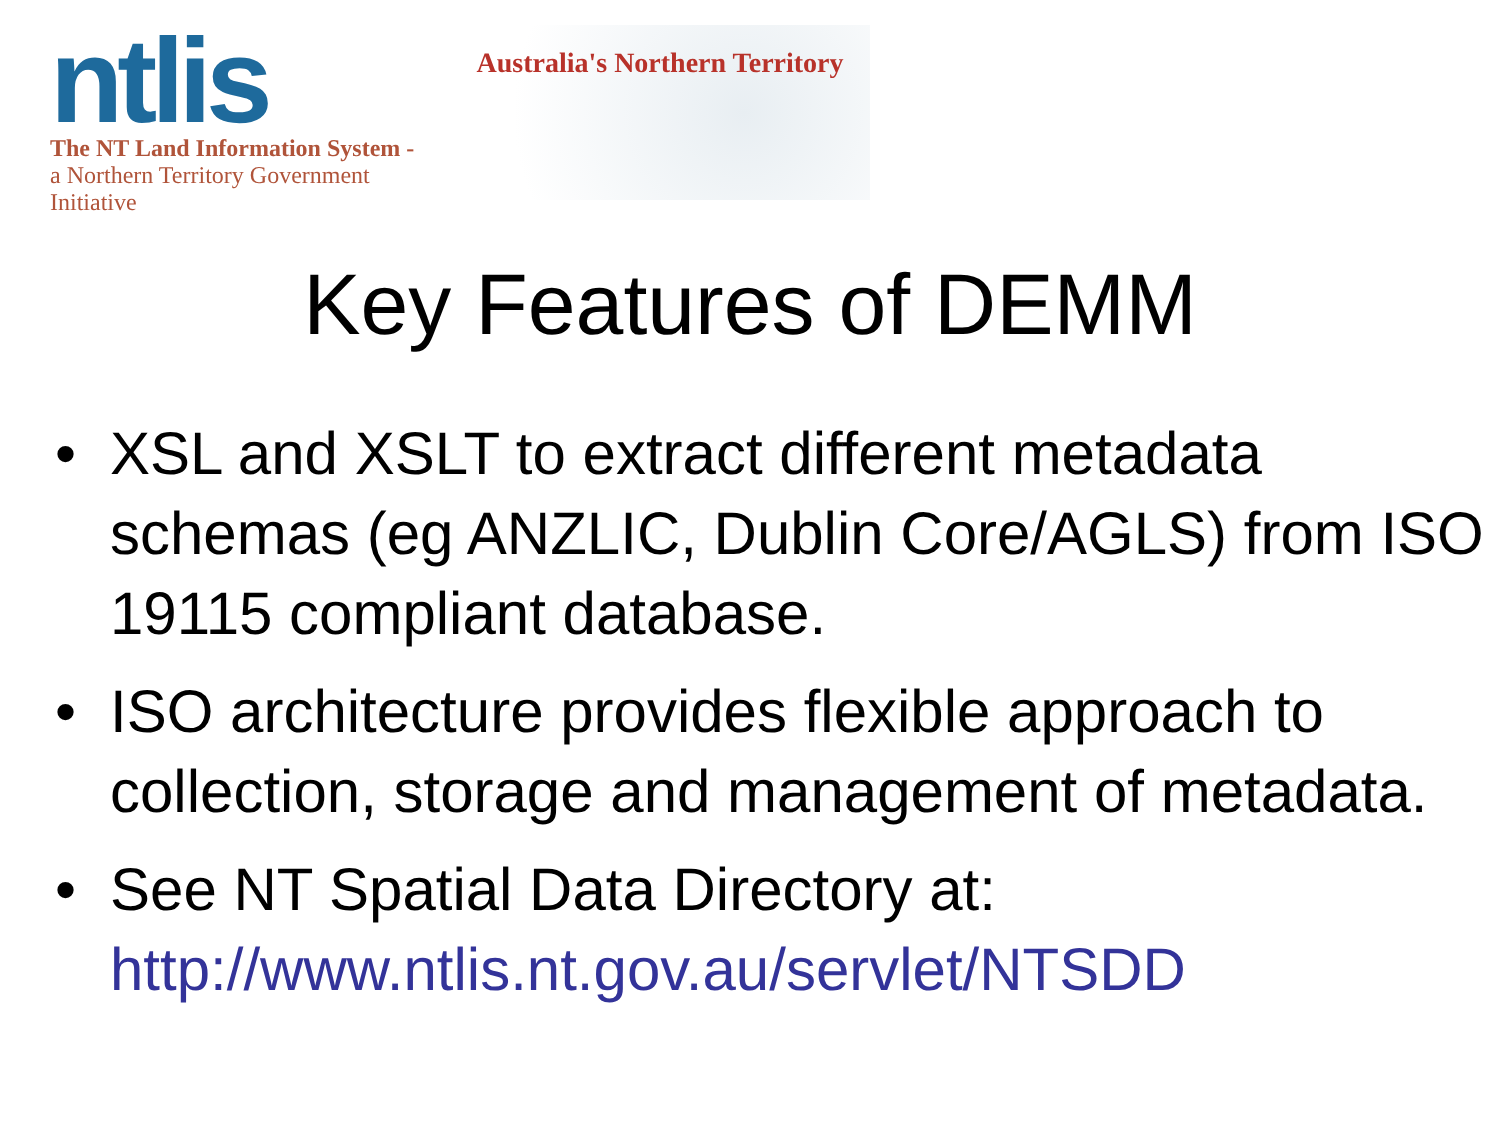ntlis
The NT Land Information System -
a Northern Territory Government Initiative
Australia's Northern Territory
Key Features of DEMM
• XSL and XSLT to extract different metadata schemas (eg ANZLIC, Dublin Core/AGLS) from ISO 19115 compliant database.
• ISO architecture provides flexible approach to collection, storage and management of metadata.
• See NT Spatial Data Directory at: http://www.ntlis.nt.gov.au/servlet/NTSDD